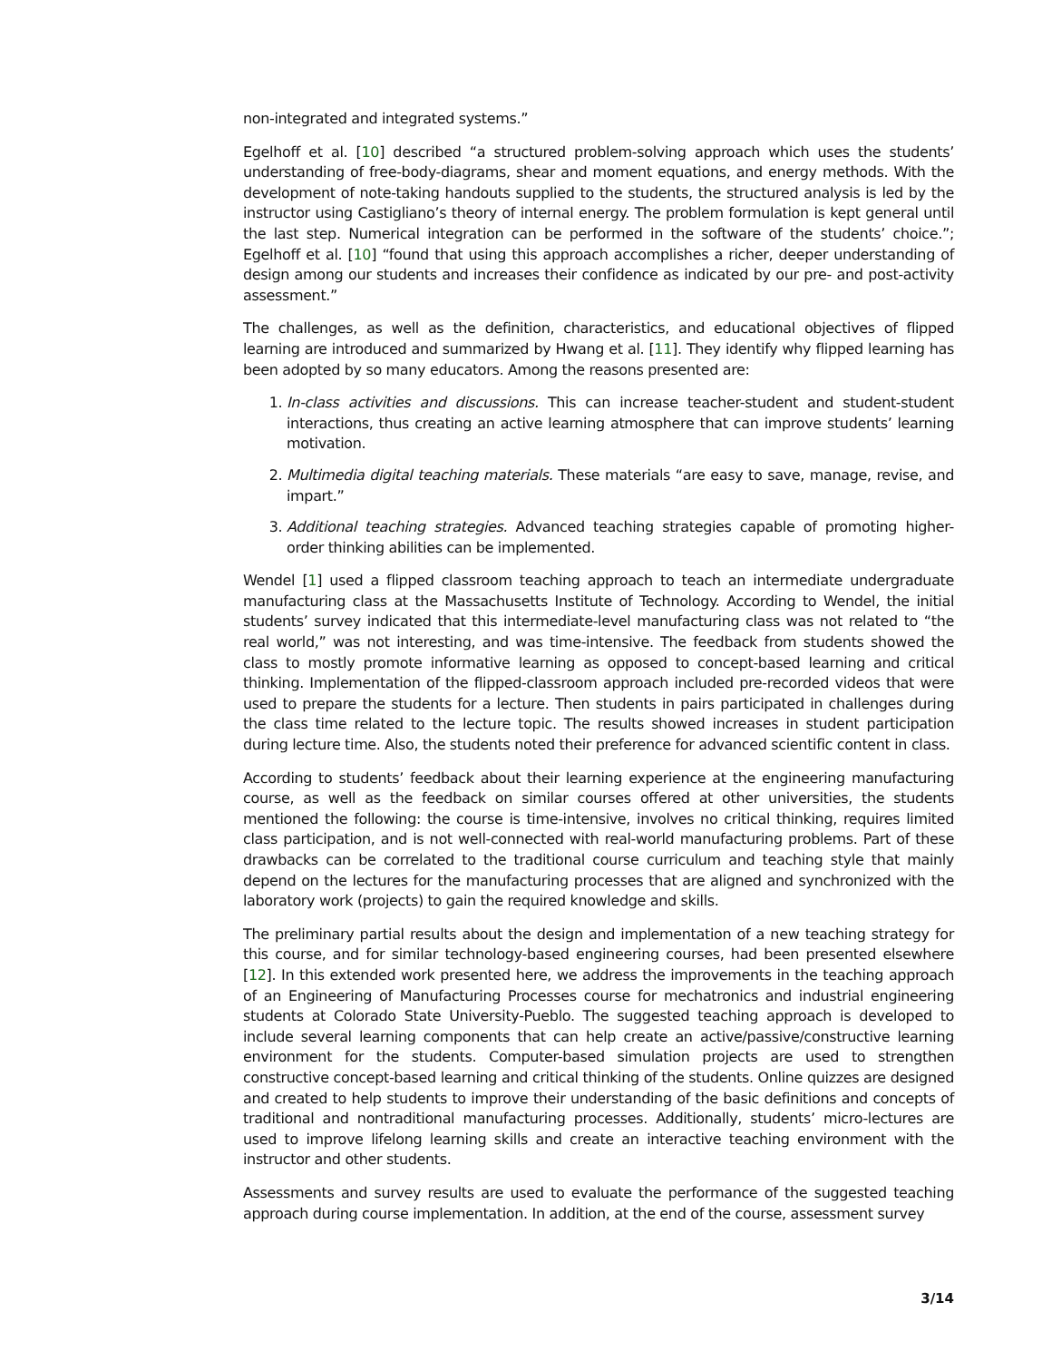non-integrated and integrated systems.”
Egelhoff et al. [10] described “a structured problem-solving approach which uses the students’ understanding of free-body-diagrams, shear and moment equations, and energy methods. With the development of note-taking handouts supplied to the students, the structured analysis is led by the instructor using Castigliano’s theory of internal energy. The problem formulation is kept general until the last step. Numerical integration can be performed in the software of the students’ choice.”; Egelhoff et al. [10] “found that using this approach accomplishes a richer, deeper understanding of design among our students and increases their confidence as indicated by our pre- and post-activity assessment.”
The challenges, as well as the definition, characteristics, and educational objectives of flipped learning are introduced and summarized by Hwang et al. [11]. They identify why flipped learning has been adopted by so many educators. Among the reasons presented are:
1. In-class activities and discussions. This can increase teacher-student and student-student interactions, thus creating an active learning atmosphere that can improve students’ learning motivation.
2. Multimedia digital teaching materials. These materials “are easy to save, manage, revise, and impart.”
3. Additional teaching strategies. Advanced teaching strategies capable of promoting higher-order thinking abilities can be implemented.
Wendel [1] used a flipped classroom teaching approach to teach an intermediate undergraduate manufacturing class at the Massachusetts Institute of Technology. According to Wendel, the initial students’ survey indicated that this intermediate-level manufacturing class was not related to “the real world,” was not interesting, and was time-intensive. The feedback from students showed the class to mostly promote informative learning as opposed to concept-based learning and critical thinking. Implementation of the flipped-classroom approach included pre-recorded videos that were used to prepare the students for a lecture. Then students in pairs participated in challenges during the class time related to the lecture topic. The results showed increases in student participation during lecture time. Also, the students noted their preference for advanced scientific content in class.
According to students’ feedback about their learning experience at the engineering manufacturing course, as well as the feedback on similar courses offered at other universities, the students mentioned the following: the course is time-intensive, involves no critical thinking, requires limited class participation, and is not well-connected with real-world manufacturing problems. Part of these drawbacks can be correlated to the traditional course curriculum and teaching style that mainly depend on the lectures for the manufacturing processes that are aligned and synchronized with the laboratory work (projects) to gain the required knowledge and skills.
The preliminary partial results about the design and implementation of a new teaching strategy for this course, and for similar technology-based engineering courses, had been presented elsewhere [12]. In this extended work presented here, we address the improvements in the teaching approach of an Engineering of Manufacturing Processes course for mechatronics and industrial engineering students at Colorado State University-Pueblo. The suggested teaching approach is developed to include several learning components that can help create an active/passive/constructive learning environment for the students. Computer-based simulation projects are used to strengthen constructive concept-based learning and critical thinking of the students. Online quizzes are designed and created to help students to improve their understanding of the basic definitions and concepts of traditional and nontraditional manufacturing processes. Additionally, students’ micro-lectures are used to improve lifelong learning skills and create an interactive teaching environment with the instructor and other students.
Assessments and survey results are used to evaluate the performance of the suggested teaching approach during course implementation. In addition, at the end of the course, assessment survey
3/14